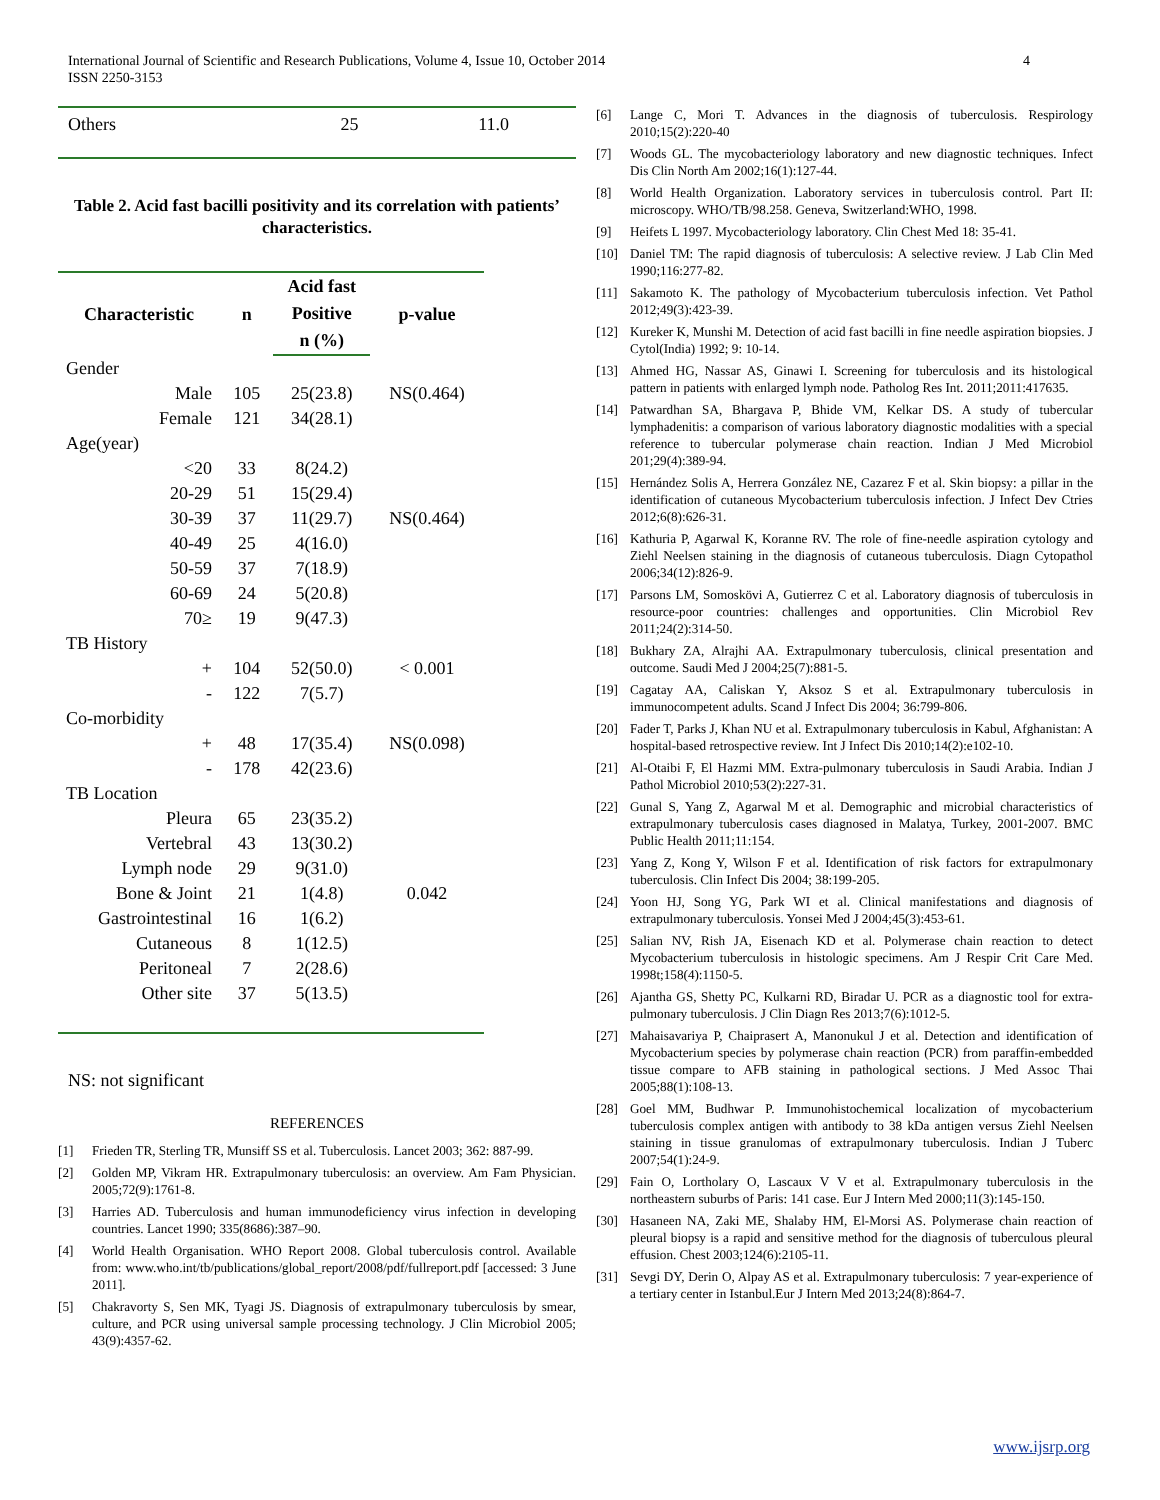International Journal of Scientific and Research Publications, Volume 4, Issue 10, October 2014
ISSN 2250-3153
4
| Others | 25 | 11.0 |
Table 2. Acid fast bacilli positivity and its correlation with patients’ characteristics.
| Characteristic | n | Acid fast | p-value |
| --- | --- | --- | --- |
| | | Positive | |
| | | n (%) | |
| Gender | | | |
| Male | 105 | 25(23.8) | NS(0.464) |
| Female | 121 | 34(28.1) | |
| Age(year) | | | |
| <20 | 33 | 8(24.2) | |
| 20-29 | 51 | 15(29.4) | |
| 30-39 | 37 | 11(29.7) | NS(0.464) |
| 40-49 | 25 | 4(16.0) | |
| 50-59 | 37 | 7(18.9) | |
| 60-69 | 24 | 5(20.8) | |
| 70≥ | 19 | 9(47.3) | |
| TB History | | | |
| + | 104 | 52(50.0) | < 0.001 |
| - | 122 | 7(5.7) | |
| Co-morbidity | | | |
| + | 48 | 17(35.4) | NS(0.098) |
| - | 178 | 42(23.6) | |
| TB Location | | | |
| Pleura | 65 | 23(35.2) | |
| Vertebral | 43 | 13(30.2) | |
| Lymph node | 29 | 9(31.0) | |
| Bone & Joint | 21 | 1(4.8) | 0.042 |
| Gastrointestinal | 16 | 1(6.2) | |
| Cutaneous | 8 | 1(12.5) | |
| Peritoneal | 7 | 2(28.6) | |
| Other site | 37 | 5(13.5) | |
NS: not significant
REFERENCES
[1] Frieden TR, Sterling TR, Munsiff SS et al. Tuberculosis. Lancet 2003; 362: 887-99.
[2] Golden MP, Vikram HR. Extrapulmonary tuberculosis: an overview. Am Fam Physician. 2005;72(9):1761-8.
[3] Harries AD. Tuberculosis and human immunodeficiency virus infection in developing countries. Lancet 1990; 335(8686):387–90.
[4] World Health Organisation. WHO Report 2008. Global tuberculosis control. Available from: www.who.int/tb/publications/global_report/2008/pdf/fullreport.pdf [accessed: 3 June 2011].
[5] Chakravorty S, Sen MK, Tyagi JS. Diagnosis of extrapulmonary tuberculosis by smear, culture, and PCR using universal sample processing technology. J Clin Microbiol 2005; 43(9):4357-62.
[6] Lange C, Mori T. Advances in the diagnosis of tuberculosis. Respirology 2010;15(2):220-40
[7] Woods GL. The mycobacteriology laboratory and new diagnostic techniques. Infect Dis Clin North Am 2002;16(1):127-44.
[8] World Health Organization. Laboratory services in tuberculosis control. Part II: microscopy. WHO/TB/98.258. Geneva, Switzerland:WHO, 1998.
[9] Heifets L 1997. Mycobacteriology laboratory. Clin Chest Med 18: 35-41.
[10] Daniel TM: The rapid diagnosis of tuberculosis: A selective review. J Lab Clin Med 1990;116:277-82.
[11] Sakamoto K. The pathology of Mycobacterium tuberculosis infection. Vet Pathol 2012;49(3):423-39.
[12] Kureker K, Munshi M. Detection of acid fast bacilli in fine needle aspiration biopsies. J Cytol(India) 1992; 9: 10-14.
[13] Ahmed HG, Nassar AS, Ginawi I. Screening for tuberculosis and its histological pattern in patients with enlarged lymph node. Patholog Res Int. 2011;2011:417635.
[14] Patwardhan SA, Bhargava P, Bhide VM, Kelkar DS. A study of tubercular lymphadenitis: a comparison of various laboratory diagnostic modalities with a special reference to tubercular polymerase chain reaction. Indian J Med Microbiol 201;29(4):389-94.
[15] Hernández Solis A, Herrera González NE, Cazarez F et al. Skin biopsy: a pillar in the identification of cutaneous Mycobacterium tuberculosis infection. J Infect Dev Ctries 2012;6(8):626-31.
[16] Kathuria P, Agarwal K, Koranne RV. The role of fine-needle aspiration cytology and Ziehl Neelsen staining in the diagnosis of cutaneous tuberculosis. Diagn Cytopathol 2006;34(12):826-9.
[17] Parsons LM, Somoskövi A, Gutierrez C et al. Laboratory diagnosis of tuberculosis in resource-poor countries: challenges and opportunities. Clin Microbiol Rev 2011;24(2):314-50.
[18] Bukhary ZA, Alrajhi AA. Extrapulmonary tuberculosis, clinical presentation and outcome. Saudi Med J 2004;25(7):881-5.
[19] Cagatay AA, Caliskan Y, Aksoz S et al. Extrapulmonary tuberculosis in immunocompetent adults. Scand J Infect Dis 2004; 36:799-806.
[20] Fader T, Parks J, Khan NU et al. Extrapulmonary tuberculosis in Kabul, Afghanistan: A hospital-based retrospective review. Int J Infect Dis 2010;14(2):e102-10.
[21] Al-Otaibi F, El Hazmi MM. Extra-pulmonary tuberculosis in Saudi Arabia. Indian J Pathol Microbiol 2010;53(2):227-31.
[22] Gunal S, Yang Z, Agarwal M et al. Demographic and microbial characteristics of extrapulmonary tuberculosis cases diagnosed in Malatya, Turkey, 2001-2007. BMC Public Health 2011;11:154.
[23] Yang Z, Kong Y, Wilson F et al. Identification of risk factors for extrapulmonary tuberculosis. Clin Infect Dis 2004; 38:199-205.
[24] Yoon HJ, Song YG, Park WI et al. Clinical manifestations and diagnosis of extrapulmonary tuberculosis. Yonsei Med J 2004;45(3):453-61.
[25] Salian NV, Rish JA, Eisenach KD et al. Polymerase chain reaction to detect Mycobacterium tuberculosis in histologic specimens. Am J Respir Crit Care Med. 1998t;158(4):1150-5.
[26] Ajantha GS, Shetty PC, Kulkarni RD, Biradar U. PCR as a diagnostic tool for extra-pulmonary tuberculosis. J Clin Diagn Res 2013;7(6):1012-5.
[27] Mahaisavariya P, Chaiprasert A, Manonukul J et al. Detection and identification of Mycobacterium species by polymerase chain reaction (PCR) from paraffin-embedded tissue compare to AFB staining in pathological sections. J Med Assoc Thai 2005;88(1):108-13.
[28] Goel MM, Budhwar P. Immunohistochemical localization of mycobacterium tuberculosis complex antigen with antibody to 38 kDa antigen versus Ziehl Neelsen staining in tissue granulomas of extrapulmonary tuberculosis. Indian J Tuberc 2007;54(1):24-9.
[29] Fain O, Lortholary O, Lascaux V V et al. Extrapulmonary tuberculosis in the northeastern suburbs of Paris: 141 case. Eur J Intern Med 2000;11(3):145-150.
[30] Hasaneen NA, Zaki ME, Shalaby HM, El-Morsi AS. Polymerase chain reaction of pleural biopsy is a rapid and sensitive method for the diagnosis of tuberculous pleural effusion. Chest 2003;124(6):2105-11.
[31] Sevgi DY, Derin O, Alpay AS et al. Extrapulmonary tuberculosis: 7 year-experience of a tertiary center in Istanbul.Eur J Intern Med 2013;24(8):864-7.
www.ijsrp.org